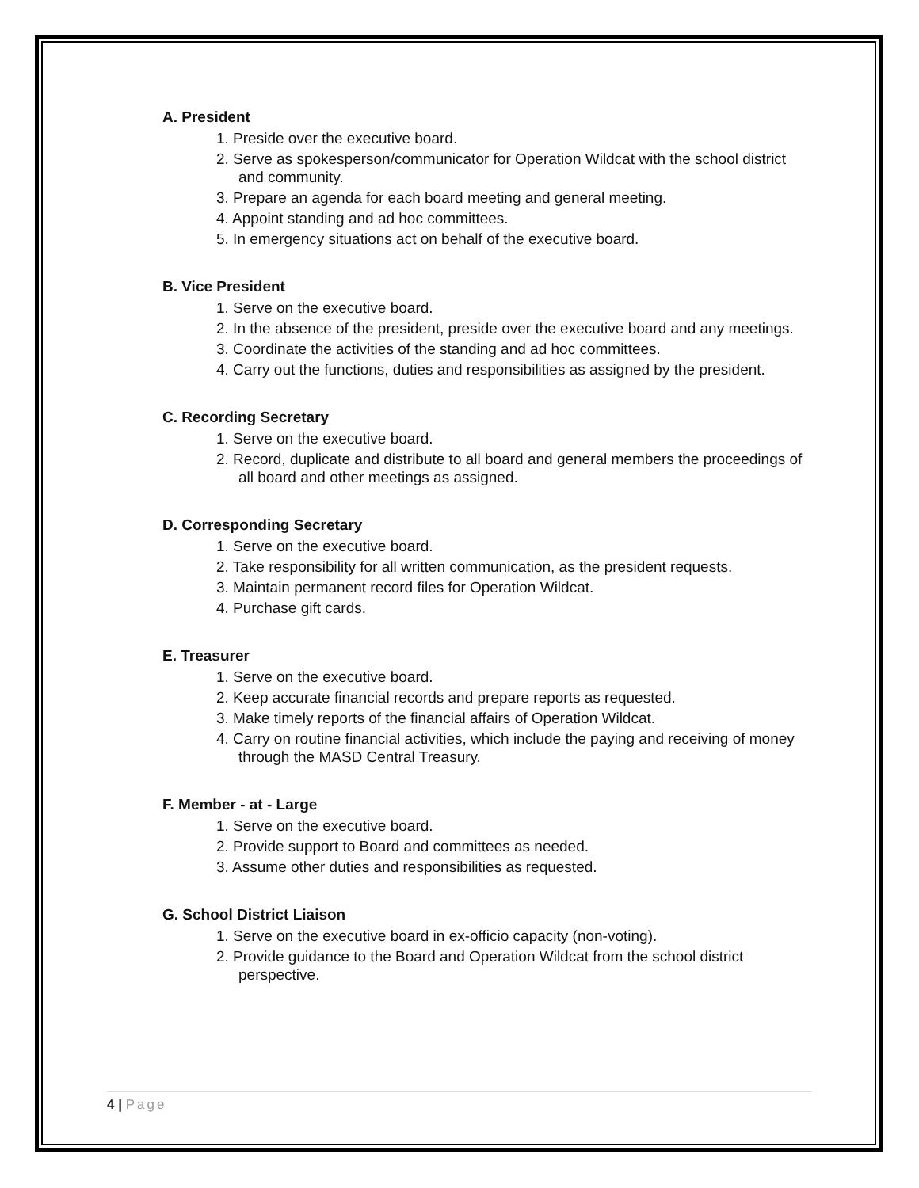A. President
1. Preside over the executive board.
2. Serve as spokesperson/communicator for Operation Wildcat with the school district and community.
3. Prepare an agenda for each board meeting and general meeting.
4. Appoint standing and ad hoc committees.
5. In emergency situations act on behalf of the executive board.
B. Vice President
1. Serve on the executive board.
2. In the absence of the president, preside over the executive board and any meetings.
3. Coordinate the activities of the standing and ad hoc committees.
4. Carry out the functions, duties and responsibilities as assigned by the president.
C. Recording Secretary
1. Serve on the executive board.
2. Record, duplicate and distribute to all board and general members the proceedings of all board and other meetings as assigned.
D. Corresponding Secretary
1. Serve on the executive board.
2. Take responsibility for all written communication, as the president requests.
3. Maintain permanent record files for Operation Wildcat.
4. Purchase gift cards.
E. Treasurer
1. Serve on the executive board.
2. Keep accurate financial records and prepare reports as requested.
3. Make timely reports of the financial affairs of Operation Wildcat.
4. Carry on routine financial activities, which include the paying and receiving of money through the MASD Central Treasury.
F. Member - at - Large
1. Serve on the executive board.
2. Provide support to Board and committees as needed.
3. Assume other duties and responsibilities as requested.
G. School District Liaison
1. Serve on the executive board in ex-officio capacity (non-voting).
2. Provide guidance to the Board and Operation Wildcat from the school district perspective.
4 | Page